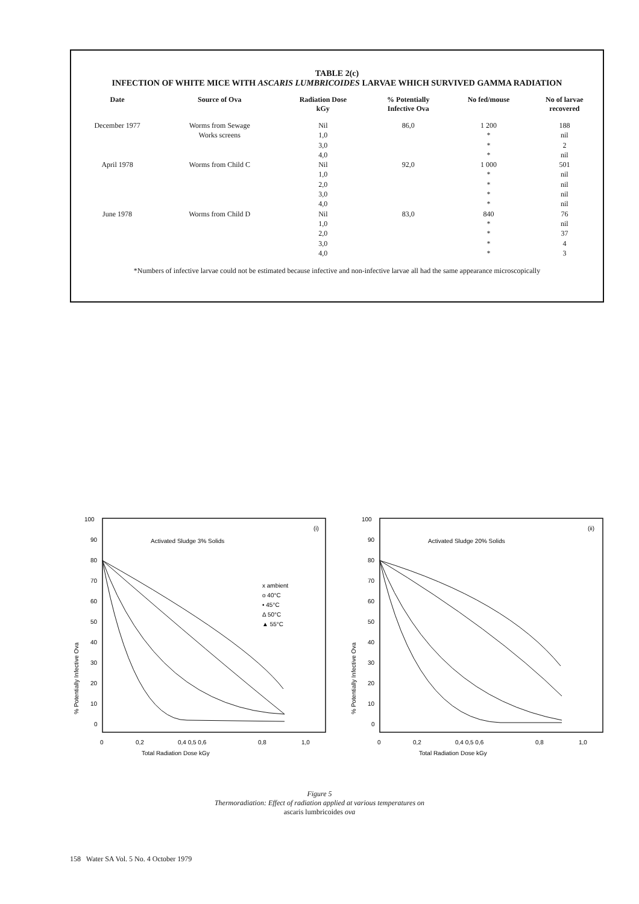TABLE 2(c)
INFECTION OF WHITE MICE WITH ASCARIS LUMBRICOIDES LARVAE WHICH SURVIVED GAMMA RADIATION
| Date | Source of Ova | Radiation Dose kGy | % Potentially Infective Ova | No fed/mouse | No of larvae recovered |
| --- | --- | --- | --- | --- | --- |
| December 1977 | Worms from Sewage | Nil | 86,0 | 1 200 | 188 |
| | Works screens | 1,0 | | * | nil |
| | | 3,0 | | * | 2 |
| | | 4,0 | | * | nil |
| April 1978 | Worms from Child C | Nil | 92,0 | 1 000 | 501 |
| | | 1,0 | | * | nil |
| | | 2,0 | | * | nil |
| | | 3,0 | | * | nil |
| | | 4,0 | | * | nil |
| June 1978 | Worms from Child D | Nil | 83,0 | 840 | 76 |
| | | 1,0 | | * | nil |
| | | 2,0 | | * | 37 |
| | | 3,0 | | * | 4 |
| | | 4,0 | | * | 3 |
*Numbers of infective larvae could not be estimated because infective and non-infective larvae all had the same appearance microscopically
100
90
80
70
60
50
40
30
20
10
0
(i)
Activated Sludge 3% Solids
x ambient
o 40°C
• 45°C
Δ 50°C
▲ 55°C
0
0,2
0,4 0,5 0,6
0,8
1,0
Total Radiation Dose kGy
% Potentially Infective Ova
100
90
80
70
60
50
40
30
20
10
0
(ii)
Activated Sludge 20% Solids
0
0,2
0,4 0,5 0,6
0,8
1,0
Total Radiation Dose kGy
% Potentially Infective Ova
Figure 5
Thermoradiation: Effect of radiation applied at various temperatures on
ascaris lumbricoides ova
158 Water SA Vol. 5 No. 4 October 1979